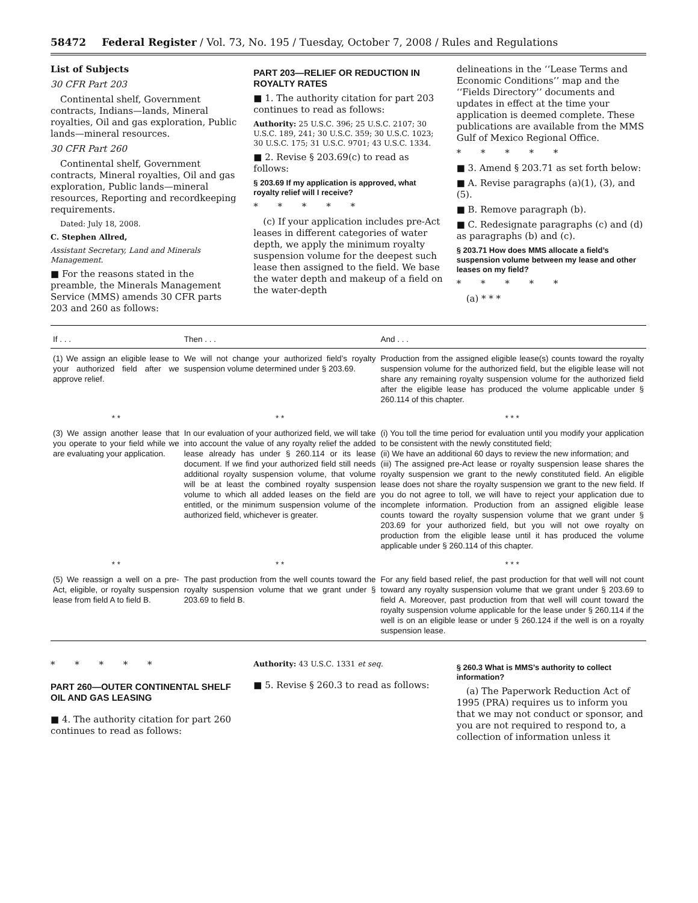58472 Federal Register / Vol. 73, No. 195 / Tuesday, October 7, 2008 / Rules and Regulations
List of Subjects
30 CFR Part 203
Continental shelf, Government contracts, Indians—lands, Mineral royalties, Oil and gas exploration, Public lands—mineral resources.
30 CFR Part 260
Continental shelf, Government contracts, Mineral royalties, Oil and gas exploration, Public lands—mineral resources, Reporting and recordkeeping requirements.
Dated: July 18, 2008.
C. Stephen Allred,
Assistant Secretary, Land and Minerals Management.
■ For the reasons stated in the preamble, the Minerals Management Service (MMS) amends 30 CFR parts 203 and 260 as follows:
PART 203—RELIEF OR REDUCTION IN ROYALTY RATES
■ 1. The authority citation for part 203 continues to read as follows:
Authority: 25 U.S.C. 396; 25 U.S.C. 2107; 30 U.S.C. 189, 241; 30 U.S.C. 359; 30 U.S.C. 1023; 30 U.S.C. 175; 31 U.S.C. 9701; 43 U.S.C. 1334.
■ 2. Revise § 203.69(c) to read as follows:
§ 203.69 If my application is approved, what royalty relief will I receive?
* * * * *
(c) If your application includes pre-Act leases in different categories of water depth, we apply the minimum royalty suspension volume for the deepest such lease then assigned to the field. We base the water depth and makeup of a field on the water-depth
delineations in the ‘‘Lease Terms and Economic Conditions’’ map and the ‘‘Fields Directory’’ documents and updates in effect at the time your application is deemed complete. These publications are available from the MMS Gulf of Mexico Regional Office.
* * * * *
■ 3. Amend § 203.71 as set forth below:
■ A. Revise paragraphs (a)(1), (3), and (5).
■ B. Remove paragraph (b).
■ C. Redesignate paragraphs (c) and (d) as paragraphs (b) and (c).
§ 203.71 How does MMS allocate a field’s suspension volume between my lease and other leases on my field?
* * * * *
(a) * * *
| If . . . | Then . . . | And . . . |
| --- | --- | --- |
| (1) We assign an eligible lease to your authorized field after we approve relief. | We will not change your authorized field’s royalty suspension volume determined under § 203.69. | Production from the assigned eligible lease(s) counts toward the royalty suspension volume for the authorized field, but the eligible lease will not share any remaining royalty suspension volume for the authorized field after the eligible lease has produced the volume applicable under § 260.114 of this chapter. |
| * * | * * | * * * |
| (3) We assign another lease that you operate to your field while we are evaluating your application. | In our evaluation of your authorized field, we will take into account the value of any royalty relief the added lease already has under § 260.114 or its lease document. If we find your authorized field still needs additional royalty suspension volume, that volume will be at least the combined royalty suspension volume to which all added leases on the field are entitled, or the minimum suspension volume of the authorized field, whichever is greater. | (i) You toll the time period for evaluation until you modify your application to be consistent with the newly constituted field; (ii) We have an additional 60 days to review the new information; and (iii) The assigned pre-Act lease or royalty suspension lease shares the royalty suspension we grant to the newly constituted field. An eligible lease does not share the royalty suspension we grant to the new field. If you do not agree to toll, we will have to reject your application due to incomplete information. Production from an assigned eligible lease counts toward the royalty suspension volume that we grant under § 203.69 for your authorized field, but you will not owe royalty on production from the eligible lease until it has produced the volume applicable under § 260.114 of this chapter. |
| * * | * * | * * * |
| (5) We reassign a well on a pre-Act, eligible, or royalty suspension lease from field A to field B. | The past production from the well counts toward the royalty suspension volume that we grant under § 203.69 to field B. | For any field based relief, the past production for that well will not count toward any royalty suspension volume that we grant under § 203.69 to field A. Moreover, past production from that well will count toward the royalty suspension volume applicable for the lease under § 260.114 if the well is on an eligible lease or under § 260.124 if the well is on a royalty suspension lease. |
* * * * *
PART 260—OUTER CONTINENTAL SHELF OIL AND GAS LEASING
■ 4. The authority citation for part 260 continues to read as follows:
Authority: 43 U.S.C. 1331 et seq.
■ 5. Revise § 260.3 to read as follows:
§ 260.3 What is MMS’s authority to collect information?
(a) The Paperwork Reduction Act of 1995 (PRA) requires us to inform you that we may not conduct or sponsor, and you are not required to respond to, a collection of information unless it